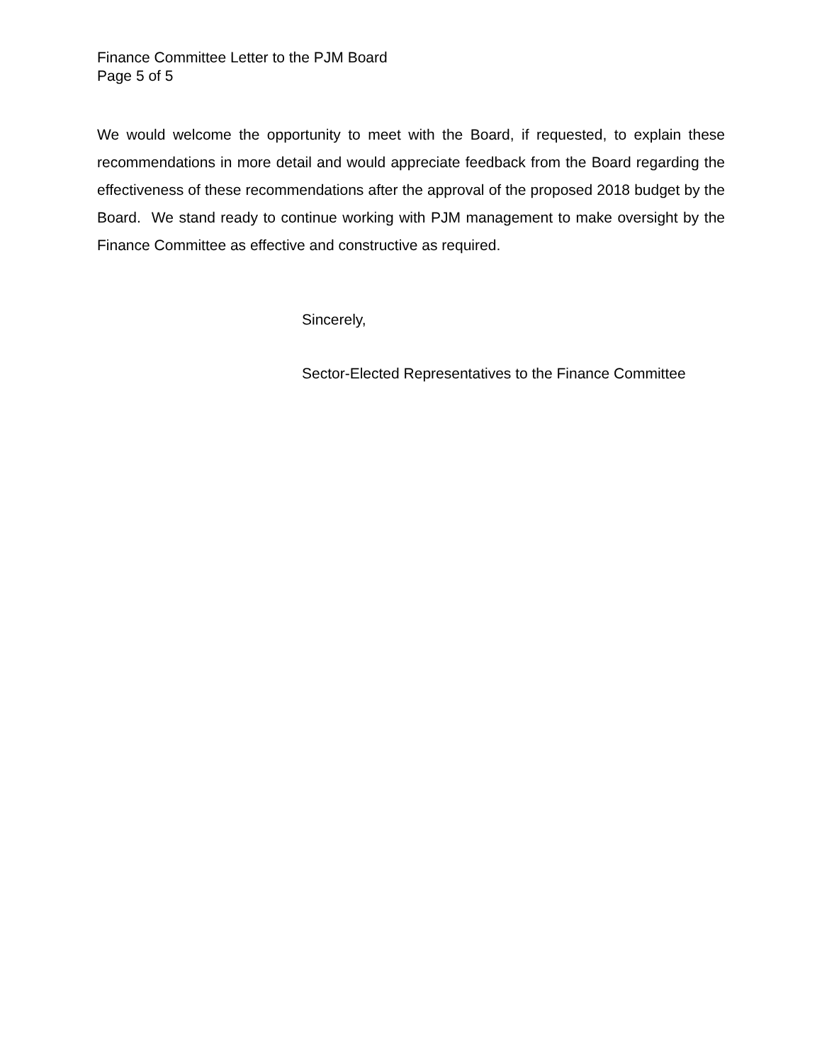Finance Committee Letter to the PJM Board
Page 5 of 5
We would welcome the opportunity to meet with the Board, if requested, to explain these recommendations in more detail and would appreciate feedback from the Board regarding the effectiveness of these recommendations after the approval of the proposed 2018 budget by the Board. We stand ready to continue working with PJM management to make oversight by the Finance Committee as effective and constructive as required.
Sincerely,
Sector-Elected Representatives to the Finance Committee